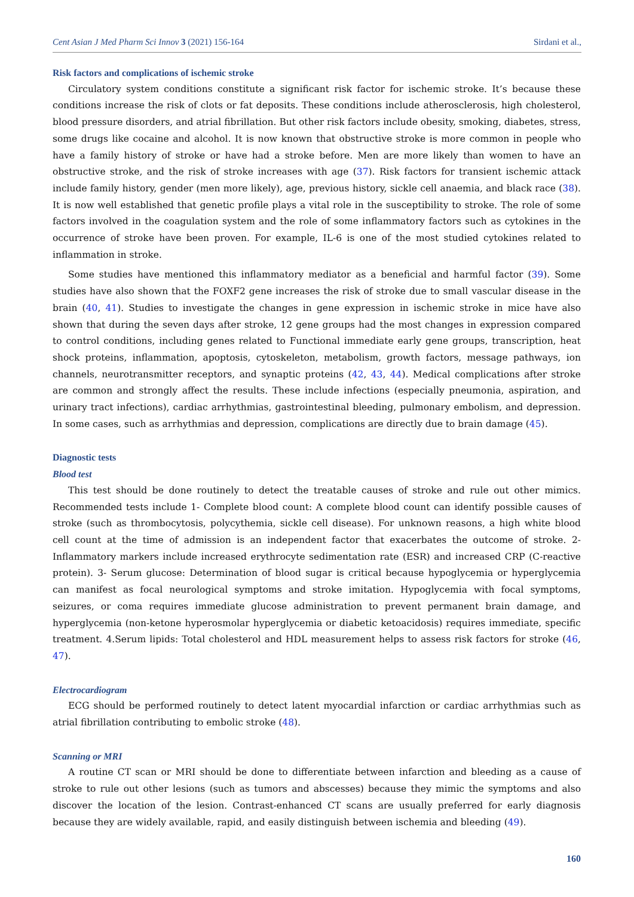Cent Asian J Med Pharm Sci Innov 3 (2021) 156-164 Sirdani et al.,
Risk factors and complications of ischemic stroke
Circulatory system conditions constitute a significant risk factor for ischemic stroke. It’s because these conditions increase the risk of clots or fat deposits. These conditions include atherosclerosis, high cholesterol, blood pressure disorders, and atrial fibrillation. But other risk factors include obesity, smoking, diabetes, stress, some drugs like cocaine and alcohol. It is now known that obstructive stroke is more common in people who have a family history of stroke or have had a stroke before. Men are more likely than women to have an obstructive stroke, and the risk of stroke increases with age (37). Risk factors for transient ischemic attack include family history, gender (men more likely), age, previous history, sickle cell anaemia, and black race (38). It is now well established that genetic profile plays a vital role in the susceptibility to stroke. The role of some factors involved in the coagulation system and the role of some inflammatory factors such as cytokines in the occurrence of stroke have been proven. For example, IL-6 is one of the most studied cytokines related to inflammation in stroke.
Some studies have mentioned this inflammatory mediator as a beneficial and harmful factor (39). Some studies have also shown that the FOXF2 gene increases the risk of stroke due to small vascular disease in the brain (40, 41). Studies to investigate the changes in gene expression in ischemic stroke in mice have also shown that during the seven days after stroke, 12 gene groups had the most changes in expression compared to control conditions, including genes related to Functional immediate early gene groups, transcription, heat shock proteins, inflammation, apoptosis, cytoskeleton, metabolism, growth factors, message pathways, ion channels, neurotransmitter receptors, and synaptic proteins (42, 43, 44). Medical complications after stroke are common and strongly affect the results. These include infections (especially pneumonia, aspiration, and urinary tract infections), cardiac arrhythmias, gastrointestinal bleeding, pulmonary embolism, and depression. In some cases, such as arrhythmias and depression, complications are directly due to brain damage (45).
Diagnostic tests
Blood test
This test should be done routinely to detect the treatable causes of stroke and rule out other mimics. Recommended tests include 1- Complete blood count: A complete blood count can identify possible causes of stroke (such as thrombocytosis, polycythemia, sickle cell disease). For unknown reasons, a high white blood cell count at the time of admission is an independent factor that exacerbates the outcome of stroke. 2- Inflammatory markers include increased erythrocyte sedimentation rate (ESR) and increased CRP (C-reactive protein). 3- Serum glucose: Determination of blood sugar is critical because hypoglycemia or hyperglycemia can manifest as focal neurological symptoms and stroke imitation. Hypoglycemia with focal symptoms, seizures, or coma requires immediate glucose administration to prevent permanent brain damage, and hyperglycemia (non-ketone hyperosmolar hyperglycemia or diabetic ketoacidosis) requires immediate, specific treatment. 4.Serum lipids: Total cholesterol and HDL measurement helps to assess risk factors for stroke (46, 47).
Electrocardiogram
ECG should be performed routinely to detect latent myocardial infarction or cardiac arrhythmias such as atrial fibrillation contributing to embolic stroke (48).
Scanning or MRI
A routine CT scan or MRI should be done to differentiate between infarction and bleeding as a cause of stroke to rule out other lesions (such as tumors and abscesses) because they mimic the symptoms and also discover the location of the lesion. Contrast-enhanced CT scans are usually preferred for early diagnosis because they are widely available, rapid, and easily distinguish between ischemia and bleeding (49).
160